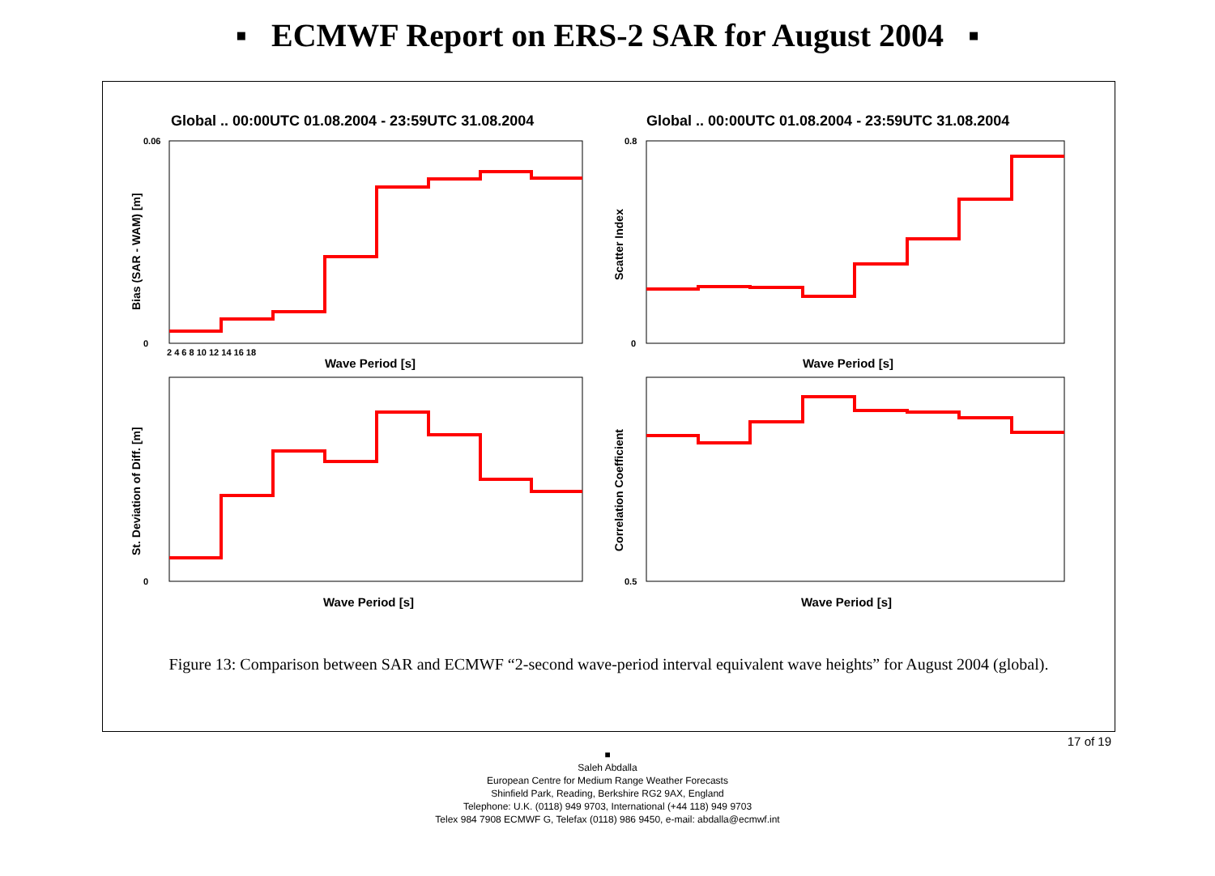▪ ECMWF Report on ERS-2 SAR for August 2004 ▪
Global .. 00:00UTC 01.08.2004 - 23:59UTC 31.08.2004
Global .. 00:00UTC 01.08.2004 - 23:59UTC 31.08.2004
Wave Period [s]
Wave Period [s]
Wave Period [s]
Wave Period [s]
0.06
0
0.8
0
0
0.5
2 4 6 8 10 12 14 16 18
Bias (SAR - WAM) [m]
Scatter Index
St. Deviation of Diff. [m]
Correlation Coefficient
Figure 13: Comparison between SAR and ECMWF “2-second wave-period interval equivalent wave heights” for August 2004 (global).
17 of 19
■
Saleh Abdalla
European Centre for Medium Range Weather Forecasts
Shinfield Park, Reading, Berkshire RG2 9AX, England
Telephone: U.K. (0118) 949 9703, International (+44 118) 949 9703
Telex 984 7908 ECMWF G, Telefax (0118) 986 9450, e-mail: abdalla@ecmwf.int